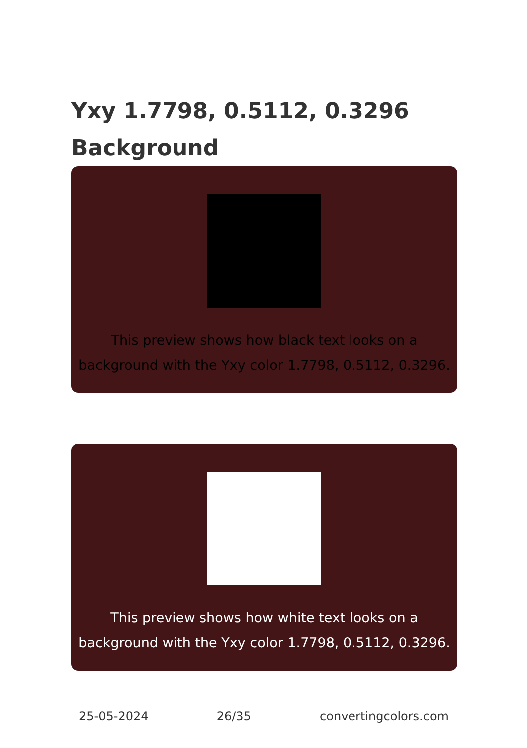Yxy 1.7798, 0.5112, 0.3296 Background
This preview shows how black text looks on a background with the Yxy color 1.7798, 0.5112, 0.3296.
This preview shows how white text looks on a background with the Yxy color 1.7798, 0.5112, 0.3296.
25-05-2024 26/35 convertingcolors.com